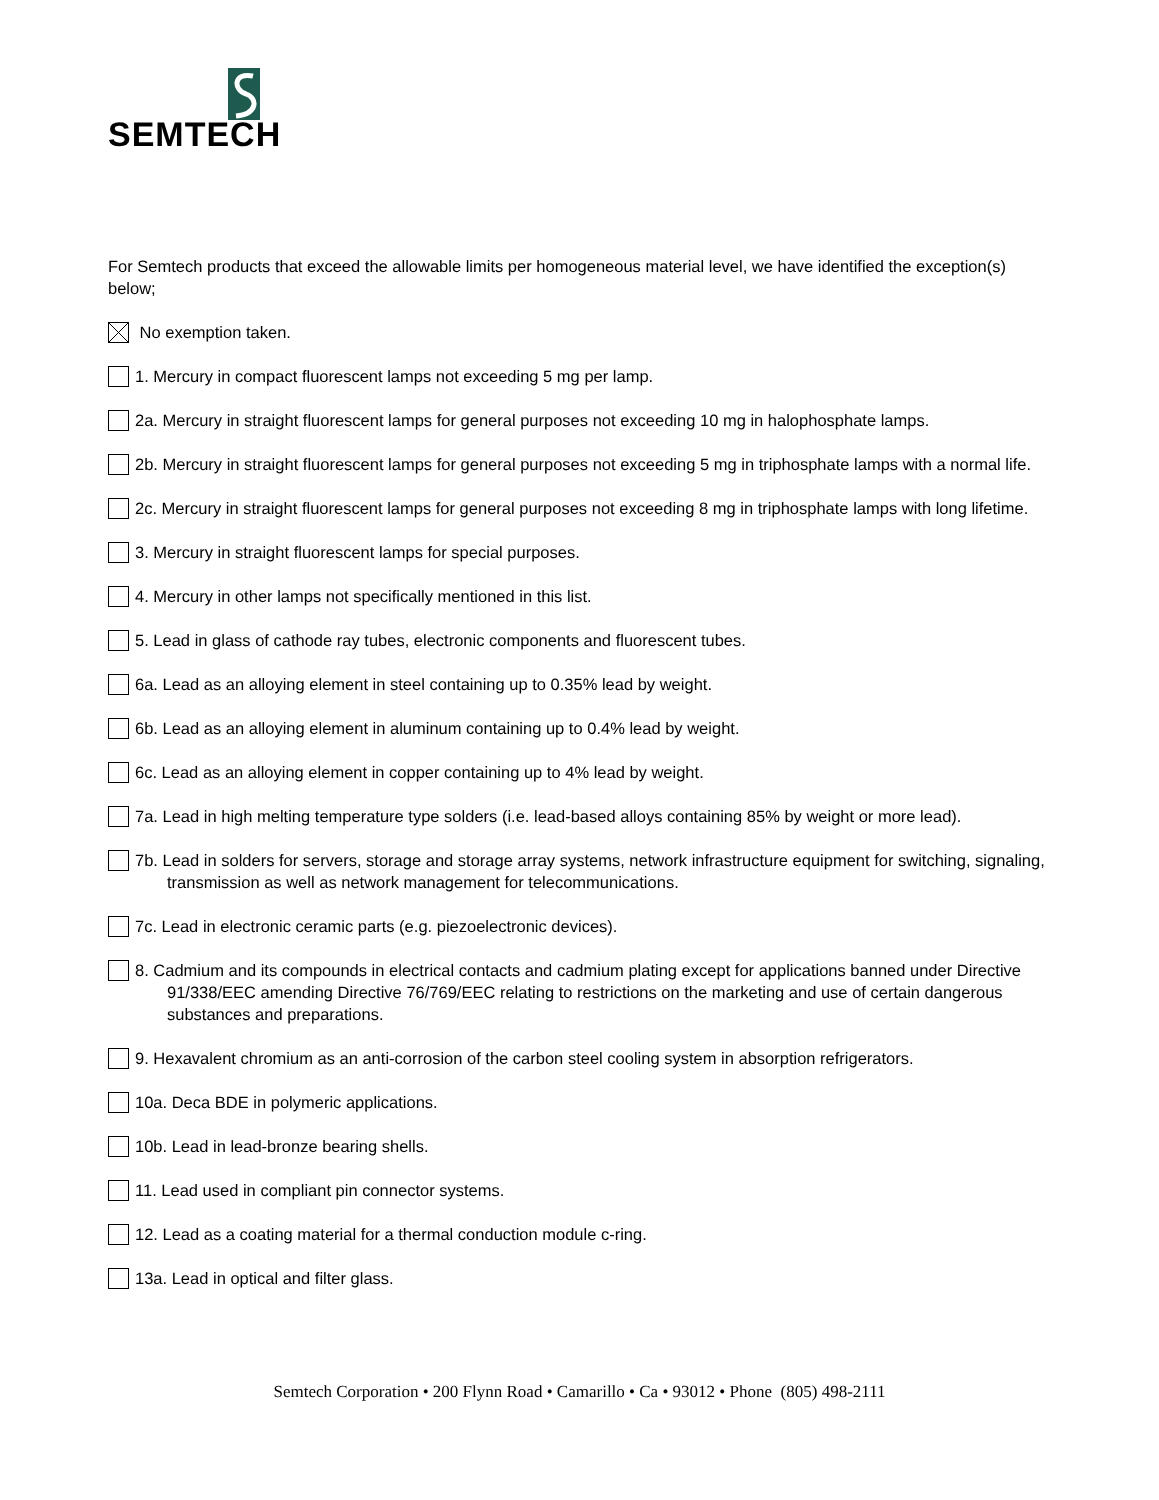SEMTECH
For Semtech products that exceed the allowable limits per homogeneous material level, we have identified the exception(s) below;
No exemption taken.
1. Mercury in compact fluorescent lamps not exceeding 5 mg per lamp.
2a. Mercury in straight fluorescent lamps for general purposes not exceeding 10 mg in halophosphate lamps.
2b. Mercury in straight fluorescent lamps for general purposes not exceeding 5 mg in triphosphate lamps with a normal life.
2c. Mercury in straight fluorescent lamps for general purposes not exceeding 8 mg in triphosphate lamps with long lifetime.
3. Mercury in straight fluorescent lamps for special purposes.
4. Mercury in other lamps not specifically mentioned in this list.
5. Lead in glass of cathode ray tubes, electronic components and fluorescent tubes.
6a. Lead as an alloying element in steel containing up to 0.35% lead by weight.
6b. Lead as an alloying element in aluminum containing up to 0.4% lead by weight.
6c. Lead as an alloying element in copper containing up to 4% lead by weight.
7a. Lead in high melting temperature type solders (i.e. lead-based alloys containing 85% by weight or more lead).
7b. Lead in solders for servers, storage and storage array systems, network infrastructure equipment for switching, signaling, transmission as well as network management for telecommunications.
7c. Lead in electronic ceramic parts (e.g. piezoelectronic devices).
8. Cadmium and its compounds in electrical contacts and cadmium plating except for applications banned under Directive 91/338/EEC amending Directive 76/769/EEC relating to restrictions on the marketing and use of certain dangerous substances and preparations.
9. Hexavalent chromium as an anti-corrosion of the carbon steel cooling system in absorption refrigerators.
10a. Deca BDE in polymeric applications.
10b. Lead in lead-bronze bearing shells.
11. Lead used in compliant pin connector systems.
12. Lead as a coating material for a thermal conduction module c-ring.
13a. Lead in optical and filter glass.
Semtech Corporation • 200 Flynn Road • Camarillo • Ca • 93012 • Phone (805) 498-2111